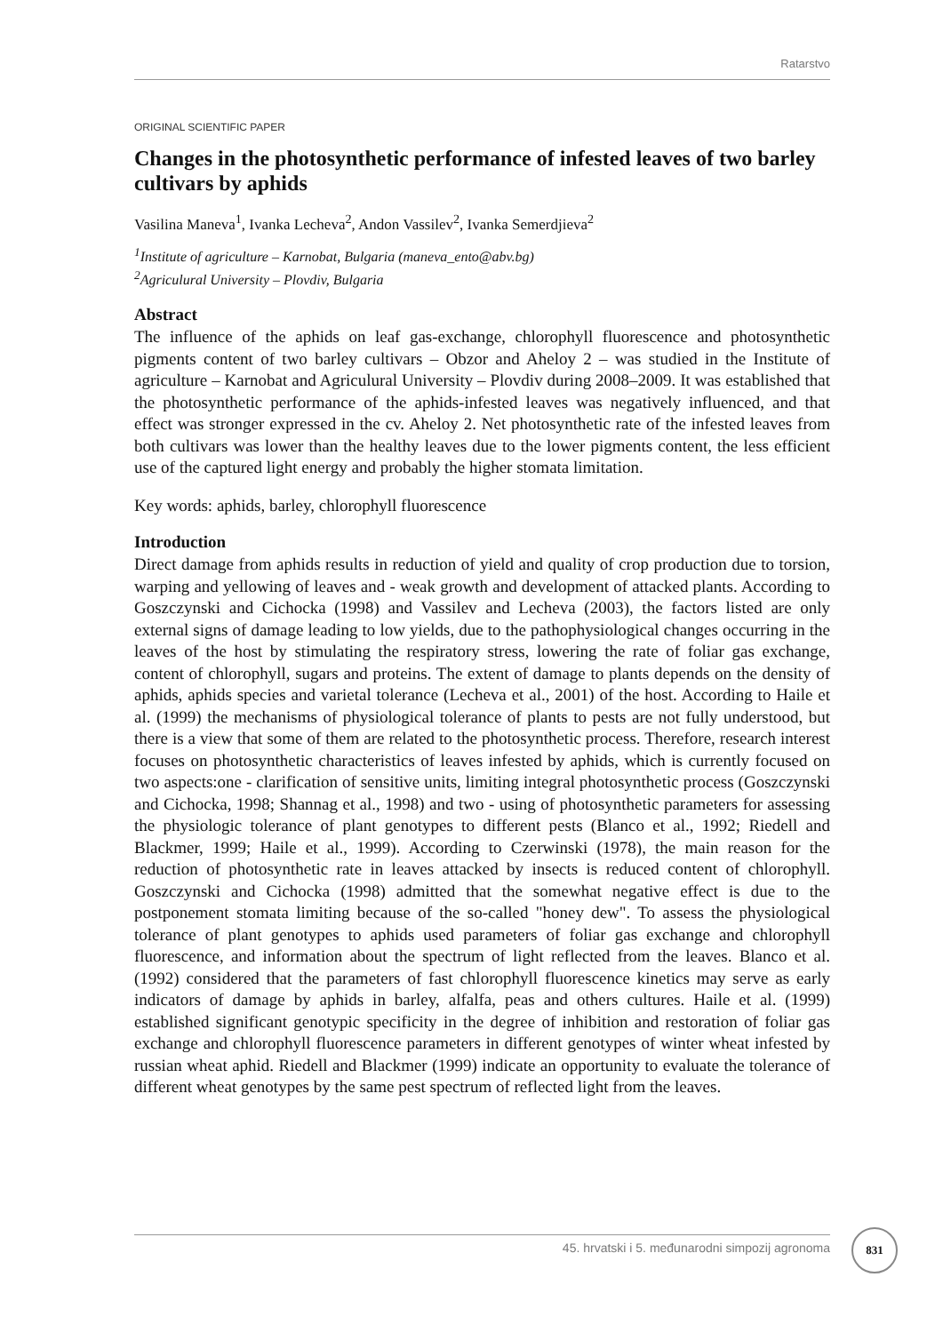Ratarstvo
ORIGINAL SCIENTIFIC PAPER
Changes in the photosynthetic performance of infested leaves of two barley cultivars by aphids
Vasilina Maneva<sup>1</sup>, Ivanka Lecheva<sup>2</sup>, Andon Vassilev<sup>2</sup>, Ivanka Semerdjieva<sup>2</sup>
<sup>1</sup> Institute of agriculture – Karnobat, Bulgaria (maneva_ento@abv.bg)
<sup>2</sup> Agriculural University – Plovdiv, Bulgaria
Abstract
The influence of the aphids on leaf gas-exchange, chlorophyll fluorescence and photosynthetic pigments content of two barley cultivars – Obzor and Aheloy 2 – was studied in the Institute of agriculture – Karnobat and Agriculural University – Plovdiv during 2008–2009. It was established that the photosynthetic performance of the aphids-infested leaves was negatively influenced, and that effect was stronger expressed in the cv. Aheloy 2. Net photosynthetic rate of the infested leaves from both cultivars was lower than the healthy leaves due to the lower pigments content, the less efficient use of the captured light energy and probably the higher stomata limitation.
Key words: aphids, barley, chlorophyll fluorescence
Introduction
Direct damage from aphids results in reduction of yield and quality of crop production due to torsion, warping and yellowing of leaves and - weak growth and development of attacked plants. According to Goszczynski and Cichocka (1998) and Vassilev and Lecheva (2003), the factors listed are only external signs of damage leading to low yields, due to the pathophysiological changes occurring in the leaves of the host by stimulating the respiratory stress, lowering the rate of foliar gas exchange, content of chlorophyll, sugars and proteins. The extent of damage to plants depends on the density of aphids, aphids species and varietal tolerance (Lecheva et al., 2001) of the host. According to Haile et al. (1999) the mechanisms of physiological tolerance of plants to pests are not fully understood, but there is a view that some of them are related to the photosynthetic process. Therefore, research interest focuses on photosynthetic characteristics of leaves infested by aphids, which is currently focused on two aspects:one - clarification of sensitive units, limiting integral photosynthetic process (Goszczynski and Cichocka, 1998; Shannag et al., 1998) and two - using of photosynthetic parameters for assessing the physiologic tolerance of plant genotypes to different pests (Blanco et al., 1992; Riedell and Blackmer, 1999; Haile et al., 1999). According to Czerwinski (1978), the main reason for the reduction of photosynthetic rate in leaves attacked by insects is reduced content of chlorophyll. Goszczynski and Cichocka (1998) admitted that the somewhat negative effect is due to the postponement stomata limiting because of the so-called "honey dew". To assess the physiological tolerance of plant genotypes to aphids used parameters of foliar gas exchange and chlorophyll fluorescence, and information about the spectrum of light reflected from the leaves. Blanco et al. (1992) considered that the parameters of fast chlorophyll fluorescence kinetics may serve as early indicators of damage by aphids in barley, alfalfa, peas and others cultures. Haile et al. (1999) established significant genotypic specificity in the degree of inhibition and restoration of foliar gas exchange and chlorophyll fluorescence parameters in different genotypes of winter wheat infested by russian wheat aphid. Riedell and Blackmer (1999) indicate an opportunity to evaluate the tolerance of different wheat genotypes by the same pest spectrum of reflected light from the leaves.
45. hrvatski i 5. međunarodni simpozij agronoma
831